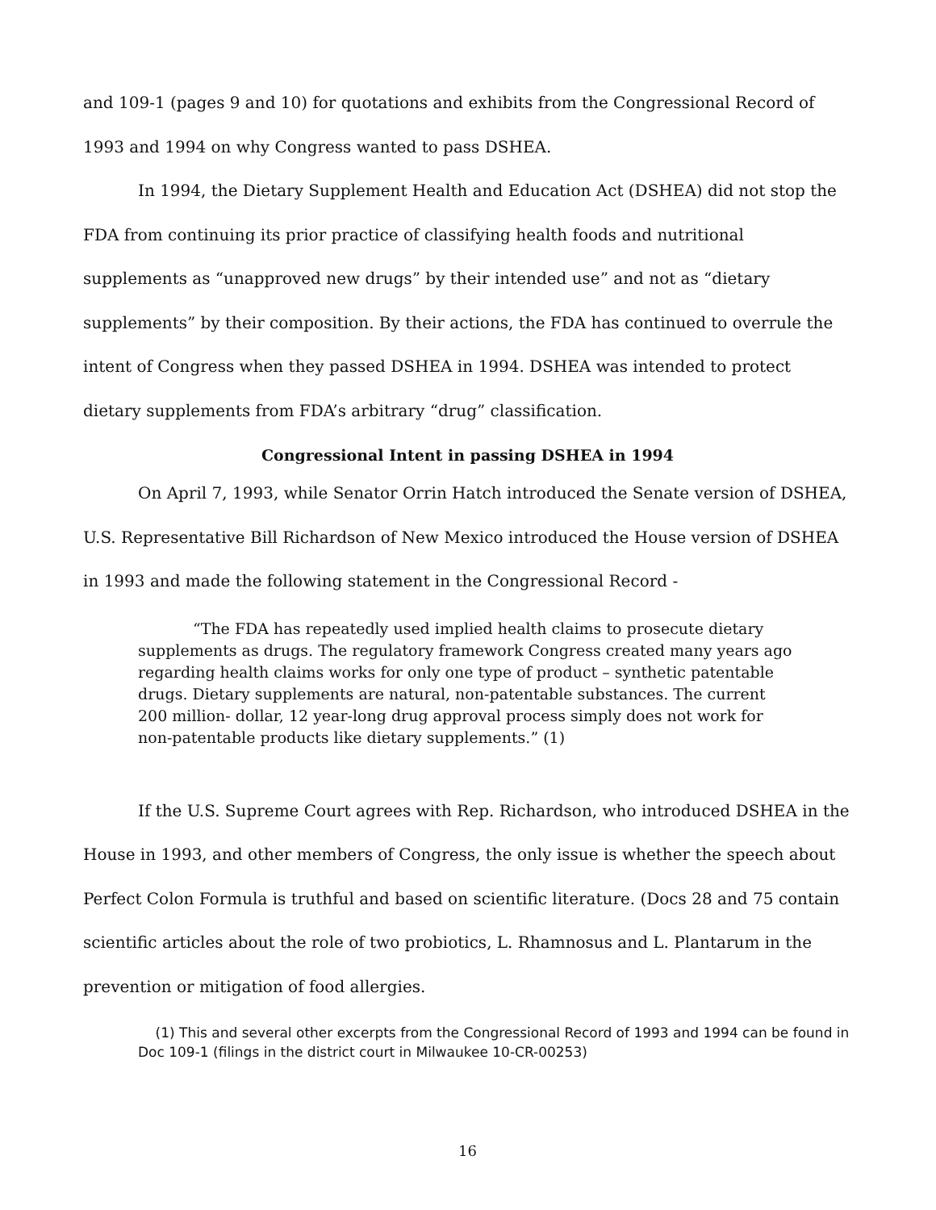and 109-1 (pages 9 and 10) for quotations and exhibits from the Congressional Record of 1993 and 1994 on why Congress wanted to pass DSHEA.
In 1994, the Dietary Supplement Health and Education Act (DSHEA) did not stop the FDA from continuing its prior practice of classifying health foods and nutritional supplements as “unapproved new drugs” by their intended use” and not as “dietary supplements” by their composition. By their actions, the FDA has continued to overrule the intent of Congress when they passed DSHEA in 1994. DSHEA was intended to protect dietary supplements from FDA’s arbitrary “drug” classification.
Congressional Intent in passing DSHEA in 1994
On April 7, 1993, while Senator Orrin Hatch introduced the Senate version of DSHEA, U.S. Representative Bill Richardson of New Mexico introduced the House version of DSHEA in 1993 and made the following statement in the Congressional Record -
“The FDA has repeatedly used implied health claims to prosecute dietary supplements as drugs. The regulatory framework Congress created many years ago regarding health claims works for only one type of product – synthetic patentable drugs. Dietary supplements are natural, non-patentable substances. The current 200 million- dollar, 12 year-long drug approval process simply does not work for non-patentable products like dietary supplements.” (1)
If the U.S. Supreme Court agrees with Rep. Richardson, who introduced DSHEA in the House in 1993, and other members of Congress, the only issue is whether the speech about Perfect Colon Formula is truthful and based on scientific literature. (Docs 28 and 75 contain scientific articles about the role of two probiotics, L. Rhamnosus and L. Plantarum in the prevention or mitigation of food allergies.
(1) This and several other excerpts from the Congressional Record of 1993 and 1994 can be found in Doc 109-1 (filings in the district court in Milwaukee 10-CR-00253)
16